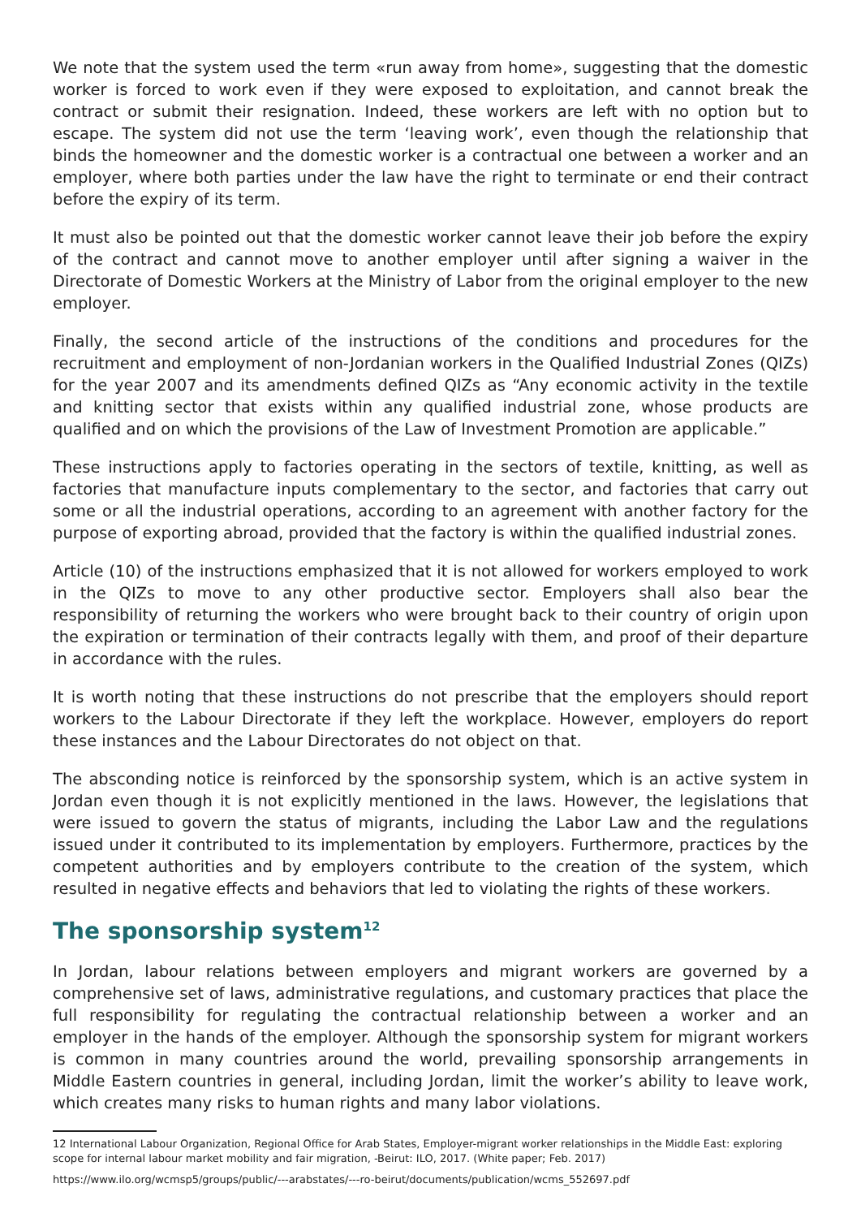We note that the system used the term «run away from home», suggesting that the domestic worker is forced to work even if they were exposed to exploitation, and cannot break the contract or submit their resignation. Indeed, these workers are left with no option but to escape. The system did not use the term ‘leaving work’, even though the relationship that binds the homeowner and the domestic worker is a contractual one between a worker and an employer, where both parties under the law have the right to terminate or end their contract before the expiry of its term.
It must also be pointed out that the domestic worker cannot leave their job before the expiry of the contract and cannot move to another employer until after signing a waiver in the Directorate of Domestic Workers at the Ministry of Labor from the original employer to the new employer.
Finally, the second article of the instructions of the conditions and procedures for the recruitment and employment of non-Jordanian workers in the Qualified Industrial Zones (QIZs) for the year 2007 and its amendments defined QIZs as “Any economic activity in the textile and knitting sector that exists within any qualified industrial zone, whose products are qualified and on which the provisions of the Law of Investment Promotion are applicable.”
These instructions apply to factories operating in the sectors of textile, knitting, as well as factories that manufacture inputs complementary to the sector, and factories that carry out some or all the industrial operations, according to an agreement with another factory for the purpose of exporting abroad, provided that the factory is within the qualified industrial zones.
Article (10) of the instructions emphasized that it is not allowed for workers employed to work in the QIZs to move to any other productive sector. Employers shall also bear the responsibility of returning the workers who were brought back to their country of origin upon the expiration or termination of their contracts legally with them, and proof of their departure in accordance with the rules.
It is worth noting that these instructions do not prescribe that the employers should report workers to the Labour Directorate if they left the workplace. However, employers do report these instances and the Labour Directorates do not object on that.
The absconding notice is reinforced by the sponsorship system, which is an active system in Jordan even though it is not explicitly mentioned in the laws. However, the legislations that were issued to govern the status of migrants, including the Labor Law and the regulations issued under it contributed to its implementation by employers. Furthermore, practices by the competent authorities and by employers contribute to the creation of the system, which resulted in negative effects and behaviors that led to violating the rights of these workers.
The sponsorship system<sup>12</sup>
In Jordan, labour relations between employers and migrant workers are governed by a comprehensive set of laws, administrative regulations, and customary practices that place the full responsibility for regulating the contractual relationship between a worker and an employer in the hands of the employer. Although the sponsorship system for migrant workers is common in many countries around the world, prevailing sponsorship arrangements in Middle Eastern countries in general, including Jordan, limit the worker’s ability to leave work, which creates many risks to human rights and many labor violations.
12 International Labour Organization, Regional Office for Arab States, Employer-migrant worker relationships in the Middle East: exploring scope for internal labour market mobility and fair migration, -Beirut: ILO, 2017. (White paper; Feb. 2017)
https://www.ilo.org/wcmsp5/groups/public/---arabstates/---ro-beirut/documents/publication/wcms_552697.pdf